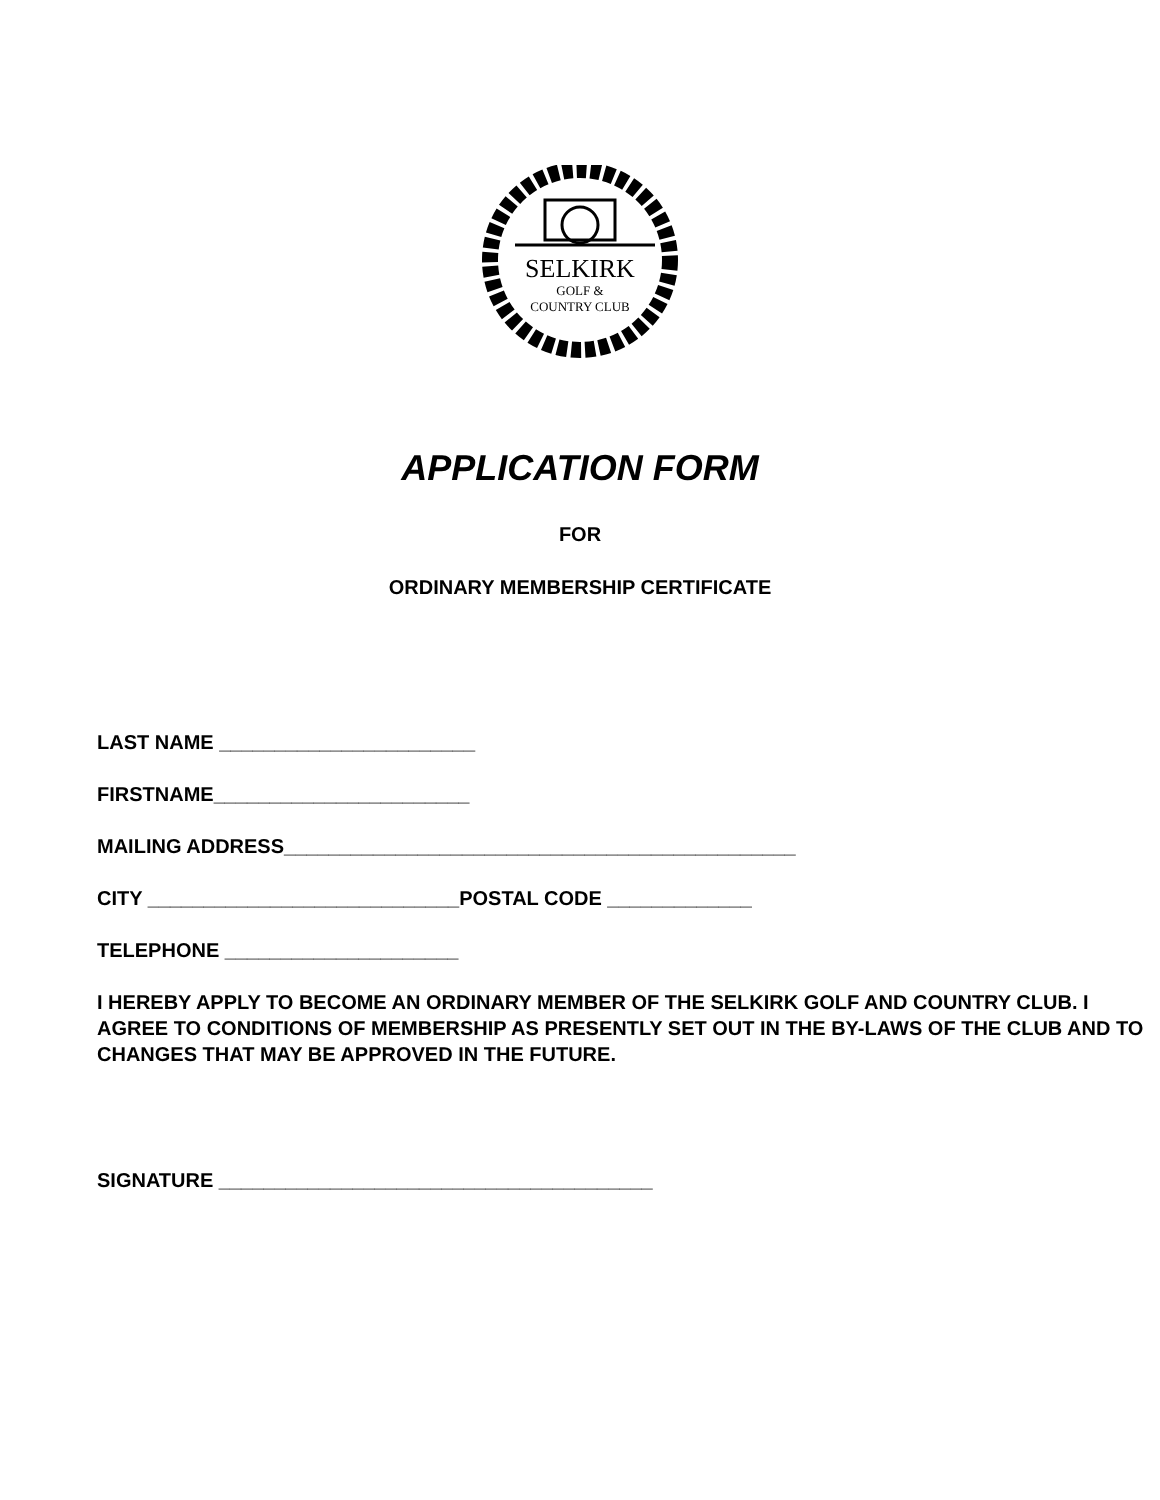SELKIRK
GOLF &
COUNTRY CLUB
APPLICATION FORM
FOR
ORDINARY MEMBERSHIP CERTIFICATE
LAST NAME _______________________
FIRSTNAME_______________________
MAILING ADDRESS______________________________________________
CITY ____________________________POSTAL CODE _____________
TELEPHONE _____________________
I HEREBY APPLY TO BECOME AN ORDINARY MEMBER OF THE SELKIRK GOLF AND COUNTRY CLUB. I AGREE TO CONDITIONS OF MEMBERSHIP AS PRESENTLY SET OUT IN THE BY-LAWS OF THE CLUB AND TO CHANGES THAT MAY BE APPROVED IN THE FUTURE.
SIGNATURE _______________________________________